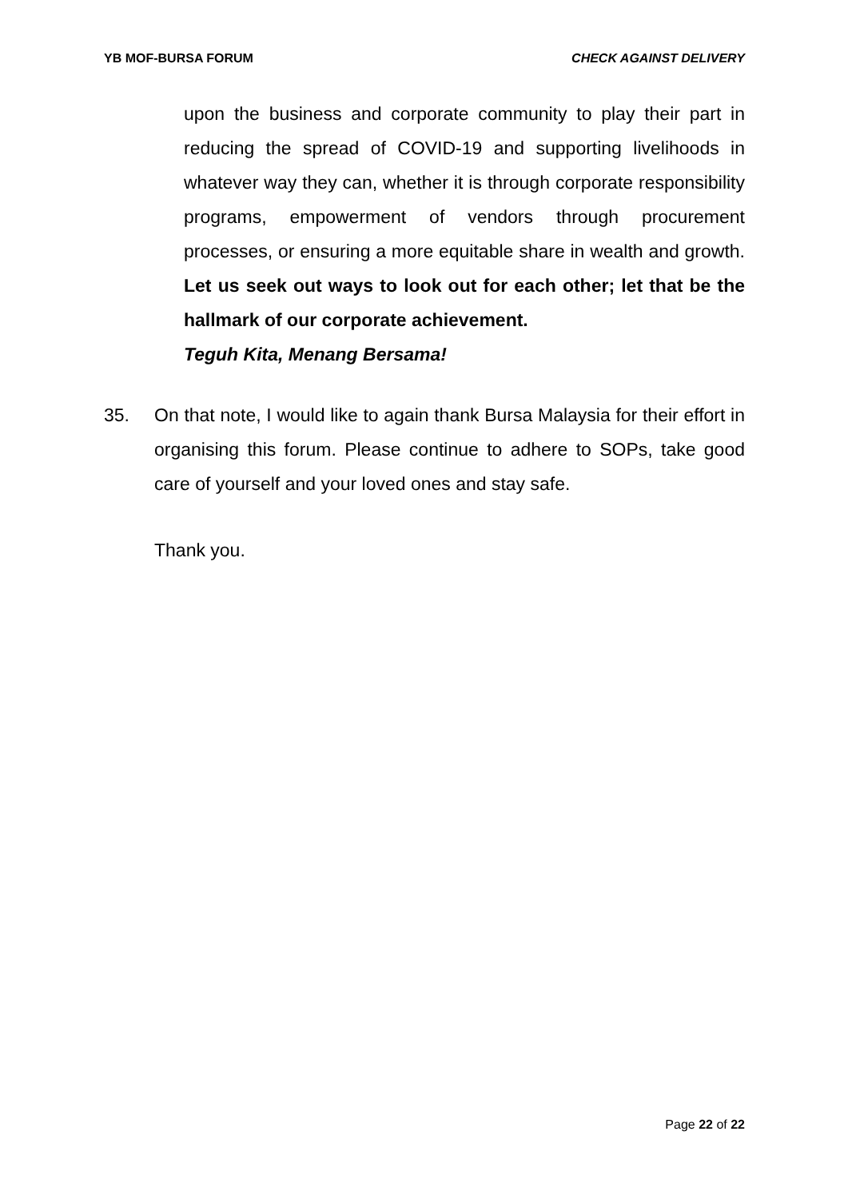YB MOF-BURSA FORUM CHECK AGAINST DELIVERY
upon the business and corporate community to play their part in reducing the spread of COVID-19 and supporting livelihoods in whatever way they can, whether it is through corporate responsibility programs, empowerment of vendors through procurement processes, or ensuring a more equitable share in wealth and growth. Let us seek out ways to look out for each other; let that be the hallmark of our corporate achievement.
Teguh Kita, Menang Bersama!
35. On that note, I would like to again thank Bursa Malaysia for their effort in organising this forum. Please continue to adhere to SOPs, take good care of yourself and your loved ones and stay safe.
Thank you.
Page 22 of 22